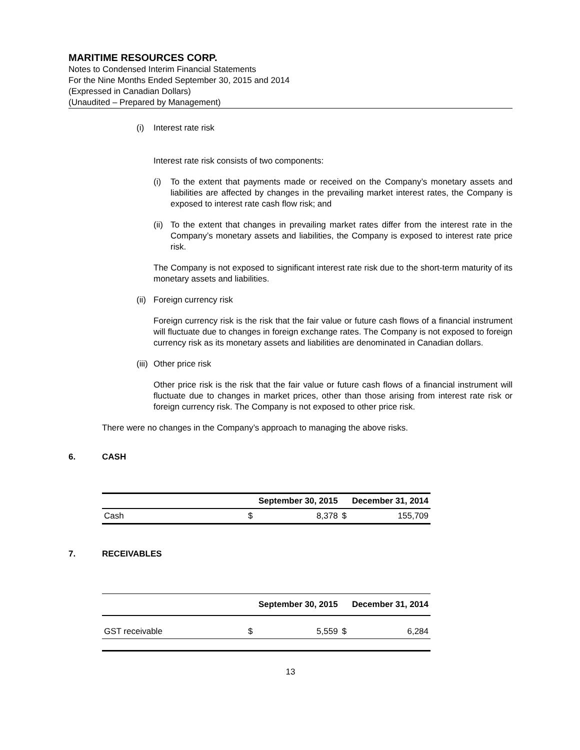MARITIME RESOURCES CORP.
Notes to Condensed Interim Financial Statements
For the Nine Months Ended September 30, 2015 and 2014
(Expressed in Canadian Dollars)
(Unaudited – Prepared by Management)
(i) Interest rate risk
Interest rate risk consists of two components:
(i) To the extent that payments made or received on the Company’s monetary assets and liabilities are affected by changes in the prevailing market interest rates, the Company is exposed to interest rate cash flow risk; and
(ii) To the extent that changes in prevailing market rates differ from the interest rate in the Company’s monetary assets and liabilities, the Company is exposed to interest rate price risk.
The Company is not exposed to significant interest rate risk due to the short-term maturity of its monetary assets and liabilities.
(ii) Foreign currency risk
Foreign currency risk is the risk that the fair value or future cash flows of a financial instrument will fluctuate due to changes in foreign exchange rates. The Company is not exposed to foreign currency risk as its monetary assets and liabilities are denominated in Canadian dollars.
(iii) Other price risk
Other price risk is the risk that the fair value or future cash flows of a financial instrument will fluctuate due to changes in market prices, other than those arising from interest rate risk or foreign currency risk. The Company is not exposed to other price risk.
There were no changes in the Company’s approach to managing the above risks.
6. CASH
| | September 30, 2015 | | December 31, 2014 | |
| --- | --- | --- | --- | --- |
| Cash | $ | 8,378 | $ | 155,709 |
7. RECEIVABLES
| | September 30, 2015 | | December 31, 2014 | |
| --- | --- | --- | --- | --- |
| GST receivable | $ | 5,559 | $ | 6,284 |
13